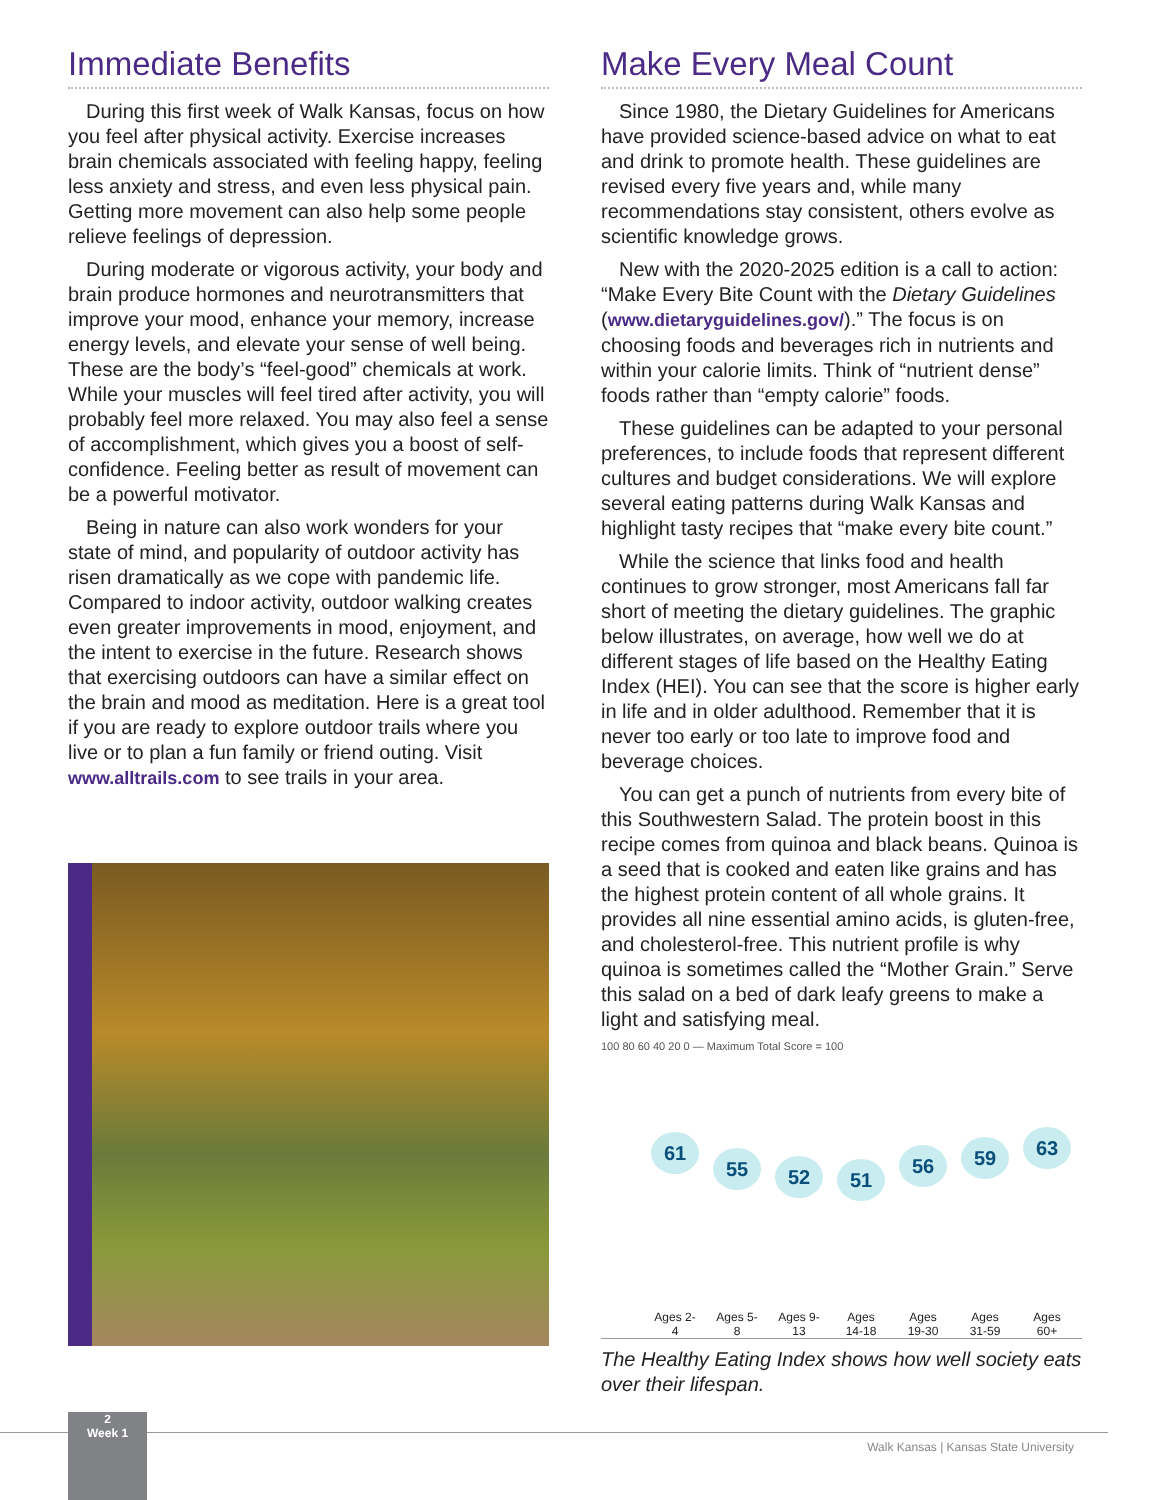Immediate Benefits
During this first week of Walk Kansas, focus on how you feel after physical activity. Exercise increases brain chemicals associated with feeling happy, feeling less anxiety and stress, and even less physical pain. Getting more movement can also help some people relieve feelings of depression.
During moderate or vigorous activity, your body and brain produce hormones and neurotransmitters that improve your mood, enhance your memory, increase energy levels, and elevate your sense of well being. These are the body’s “feel-good” chemicals at work. While your muscles will feel tired after activity, you will probably feel more relaxed. You may also feel a sense of accomplishment, which gives you a boost of self-confidence. Feeling better as result of movement can be a powerful motivator.
Being in nature can also work wonders for your state of mind, and popularity of outdoor activity has risen dramatically as we cope with pandemic life. Compared to indoor activity, outdoor walking creates even greater improvements in mood, enjoyment, and the intent to exercise in the future. Research shows that exercising outdoors can have a similar effect on the brain and mood as meditation. Here is a great tool if you are ready to explore outdoor trails where you live or to plan a fun family or friend outing. Visit www.alltrails.com to see trails in your area.
Make Every Meal Count
Since 1980, the Dietary Guidelines for Americans have provided science-based advice on what to eat and drink to promote health. These guidelines are revised every five years and, while many recommendations stay consistent, others evolve as scientific knowledge grows.
New with the 2020-2025 edition is a call to action: “Make Every Bite Count with the Dietary Guidelines (www.dietaryguidelines.gov/).” The focus is on choosing foods and beverages rich in nutrients and within your calorie limits. Think of “nutrient dense” foods rather than “empty calorie” foods.
These guidelines can be adapted to your personal preferences, to include foods that represent different cultures and budget considerations. We will explore several eating patterns during Walk Kansas and highlight tasty recipes that “make every bite count.”
While the science that links food and health continues to grow stronger, most Americans fall far short of meeting the dietary guidelines. The graphic below illustrates, on average, how well we do at different stages of life based on the Healthy Eating Index (HEI). You can see that the score is higher early in life and in older adulthood. Remember that it is never too early or too late to improve food and beverage choices.
You can get a punch of nutrients from every bite of this Southwestern Salad. The protein boost in this recipe comes from quinoa and black beans. Quinoa is a seed that is cooked and eaten like grains and has the highest protein content of all whole grains. It provides all nine essential amino acids, is gluten-free, and cholesterol-free. This nutrient profile is why quinoa is sometimes called the “Mother Grain.” Serve this salad on a bed of dark leafy greens to make a light and satisfying meal.
100 80 60 40 20 0 — Maximum Total Score = 100
61
Ages 2-4
55
Ages 5-8
52
Ages 9-13
51
Ages 14-18
56
Ages 19-30
59
Ages 31-59
63
Ages 60+
The Healthy Eating Index shows how well society eats over their lifespan.
2
Week 1
Walk Kansas | Kansas State University